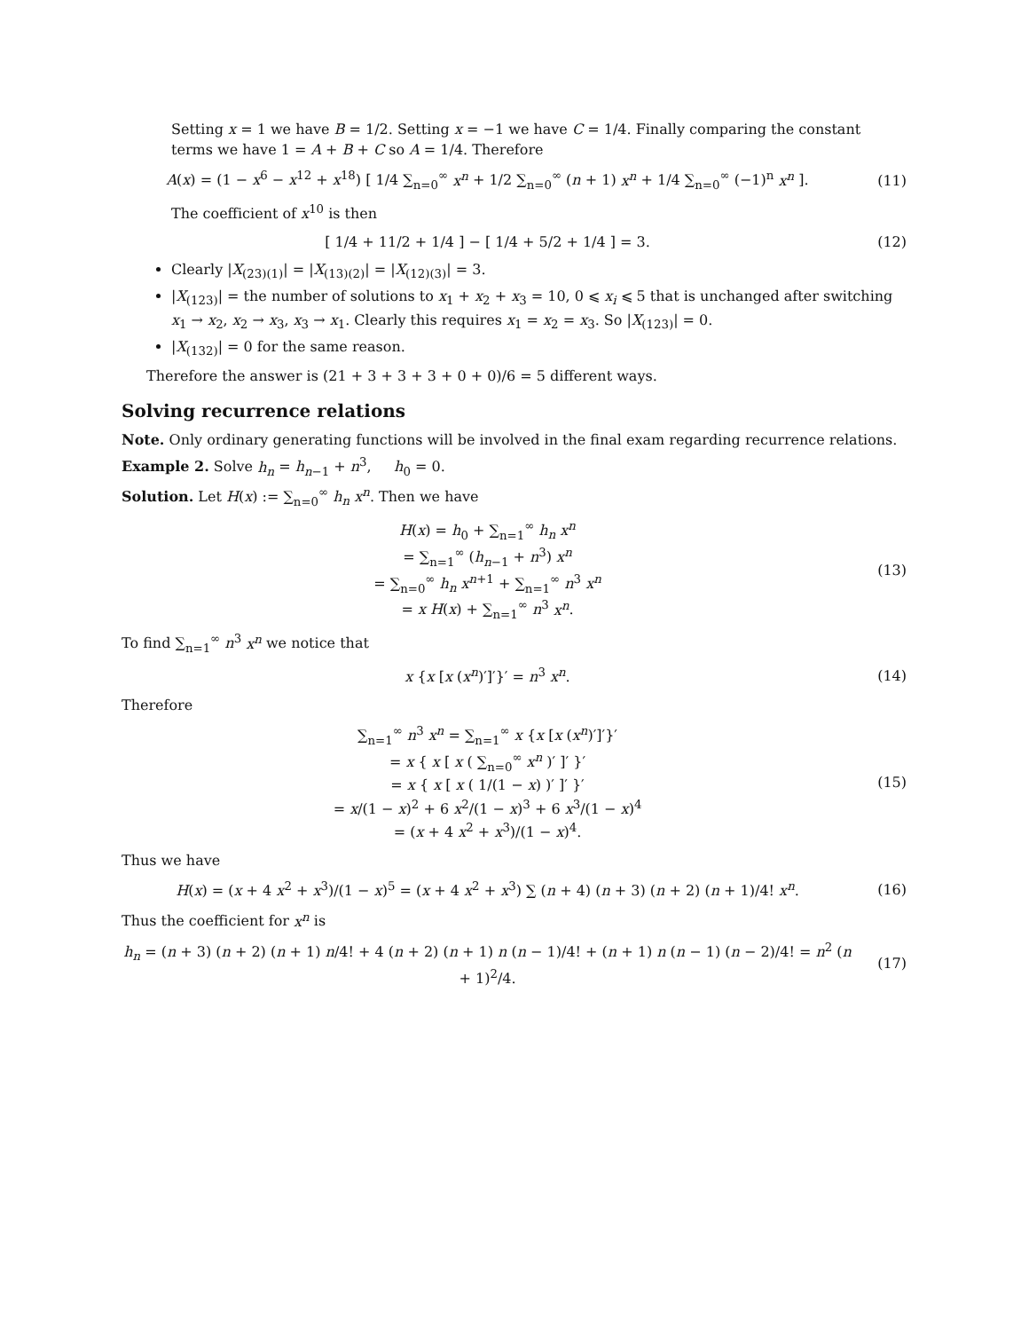Setting x = 1 we have B = 1/2. Setting x = −1 we have C = 1/4. Finally comparing the constant terms we have 1 = A + B + C so A = 1/4. Therefore
A(x) = (1 − x<sup>6</sup> − x<sup>12</sup> + x<sup>18</sup>) [ 1/4 ∑<sub>n=0</sub><sup>∞</sup> x<sup>n</sup> + 1/2 ∑<sub>n=0</sub><sup>∞</sup> (n + 1) x<sup>n</sup> + 1/4 ∑<sub>n=0</sub><sup>∞</sup> (−1)<sup>n</sup> x<sup>n</sup> ]. (11)
The coefficient of x<sup>10</sup> is then
[ 1/4 + 11/2 + 1/4 ] − [ 1/4 + 5/2 + 1/4 ] = 3. (12)
Clearly |X<sub>(23)(1)</sub>| = |X<sub>(13)(2)</sub>| = |X<sub>(12)(3)</sub>| = 3.
|X<sub>(123)</sub>| = the number of solutions to x<sub>1</sub> + x<sub>2</sub> + x<sub>3</sub> = 10, 0 ⩽ x<sub>i</sub> ⩽ 5 that is unchanged after switching x<sub>1</sub> → x<sub>2</sub>, x<sub>2</sub> → x<sub>3</sub>, x<sub>3</sub> → x<sub>1</sub>. Clearly this requires x<sub>1</sub> = x<sub>2</sub> = x<sub>3</sub>. So |X<sub>(123)</sub>| = 0.
|X<sub>(132)</sub>| = 0 for the same reason.
Therefore the answer is (21 + 3 + 3 + 3 + 0 + 0)/6 = 5 different ways.
Solving recurrence relations
Note. Only ordinary generating functions will be involved in the final exam regarding recurrence relations.
Example 2. Solve h<sub>n</sub> = h<sub>n−1</sub> + n<sup>3</sup>, h<sub>0</sub> = 0.
Solution. Let H(x) := ∑<sub>n=0</sub><sup>∞</sup> h<sub>n</sub> x<sup>n</sup>. Then we have
H(x) = h<sub>0</sub> + ∑<sub>n=1</sub><sup>∞</sup> h<sub>n</sub> x<sup>n</sup>
= ∑<sub>n=1</sub><sup>∞</sup> (h<sub>n−1</sub> + n<sup>3</sup>) x<sup>n</sup>
= ∑<sub>n=0</sub><sup>∞</sup> h<sub>n</sub> x<sup>n+1</sup> + ∑<sub>n=1</sub><sup>∞</sup> n<sup>3</sup> x<sup>n</sup>
= x H(x) + ∑<sub>n=1</sub><sup>∞</sup> n<sup>3</sup> x<sup>n</sup>. (13)
To find ∑<sub>n=1</sub><sup>∞</sup> n<sup>3</sup> x<sup>n</sup> we notice that
x {x [x (x<sup>n</sup>)′]′}′ = n<sup>3</sup> x<sup>n</sup>. (14)
Therefore
∑<sub>n=1</sub><sup>∞</sup> n<sup>3</sup> x<sup>n</sup> = ∑<sub>n=1</sub><sup>∞</sup> x {x [x (x<sup>n</sup>)′]′}′
= x { x [ x ( ∑<sub>n=0</sub><sup>∞</sup> x<sup>n</sup> )′ ]′ }′
= x { x [ x ( 1/(1 − x) )′ ]′ }′
= x/(1 − x)<sup>2</sup> + 6 x<sup>2</sup>/(1 − x)<sup>3</sup> + 6 x<sup>3</sup>/(1 − x)<sup>4</sup>
= (x + 4 x<sup>2</sup> + x<sup>3</sup>)/(1 − x)<sup>4</sup>. (15)
Thus we have
H(x) = (x + 4 x<sup>2</sup> + x<sup>3</sup>)/(1 − x)<sup>5</sup> = (x + 4 x<sup>2</sup> + x<sup>3</sup>) ∑ (n + 4) (n + 3) (n + 2) (n + 1)/4! x<sup>n</sup>. (16)
Thus the coefficient for x<sup>n</sup> is
h<sub>n</sub> = (n + 3) (n + 2) (n + 1) n/4! + 4 (n + 2) (n + 1) n (n − 1)/4! + (n + 1) n (n − 1) (n − 2)/4! = n<sup>2</sup> (n + 1)<sup>2</sup>/4. (17)